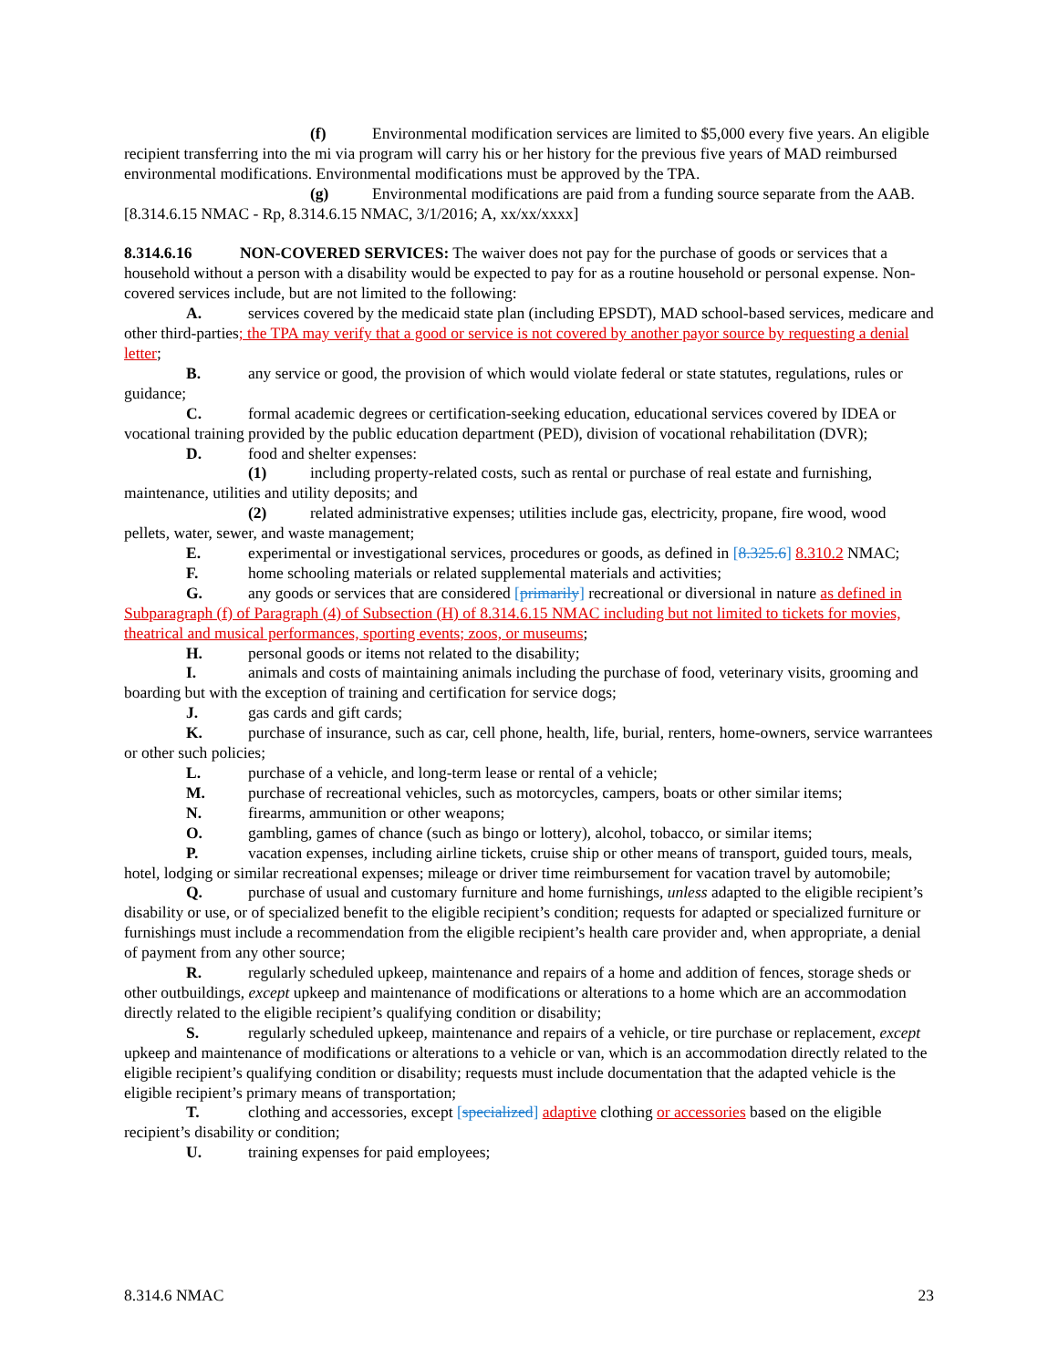(f) Environmental modification services are limited to $5,000 every five years. An eligible recipient transferring into the mi via program will carry his or her history for the previous five years of MAD reimbursed environmental modifications. Environmental modifications must be approved by the TPA.
(g) Environmental modifications are paid from a funding source separate from the AAB.
[8.314.6.15 NMAC - Rp, 8.314.6.15 NMAC, 3/1/2016; A, xx/xx/xxxx]
8.314.6.16 NON-COVERED SERVICES: The waiver does not pay for the purchase of goods or services that a household without a person with a disability would be expected to pay for as a routine household or personal expense. Non-covered services include, but are not limited to the following:
A. services covered by the medicaid state plan (including EPSDT), MAD school-based services, medicare and other third-parties; the TPA may verify that a good or service is not covered by another payor source by requesting a denial letter;
B. any service or good, the provision of which would violate federal or state statutes, regulations, rules or guidance;
C. formal academic degrees or certification-seeking education, educational services covered by IDEA or vocational training provided by the public education department (PED), division of vocational rehabilitation (DVR);
D. food and shelter expenses:
(1) including property-related costs, such as rental or purchase of real estate and furnishing, maintenance, utilities and utility deposits; and
(2) related administrative expenses; utilities include gas, electricity, propane, fire wood, wood pellets, water, sewer, and waste management;
E. experimental or investigational services, procedures or goods, as defined in [8.325.6] 8.310.2 NMAC;
F. home schooling materials or related supplemental materials and activities;
G. any goods or services that are considered [primarily] recreational or diversional in nature as defined in Subparagraph (f) of Paragraph (4) of Subsection (H) of 8.314.6.15 NMAC including but not limited to tickets for movies, theatrical and musical performances, sporting events; zoos, or museums;
H. personal goods or items not related to the disability;
I. animals and costs of maintaining animals including the purchase of food, veterinary visits, grooming and boarding but with the exception of training and certification for service dogs;
J. gas cards and gift cards;
K. purchase of insurance, such as car, cell phone, health, life, burial, renters, home-owners, service warrantees or other such policies;
L. purchase of a vehicle, and long-term lease or rental of a vehicle;
M. purchase of recreational vehicles, such as motorcycles, campers, boats or other similar items;
N. firearms, ammunition or other weapons;
O. gambling, games of chance (such as bingo or lottery), alcohol, tobacco, or similar items;
P. vacation expenses, including airline tickets, cruise ship or other means of transport, guided tours, meals, hotel, lodging or similar recreational expenses; mileage or driver time reimbursement for vacation travel by automobile;
Q. purchase of usual and customary furniture and home furnishings, unless adapted to the eligible recipient’s disability or use, or of specialized benefit to the eligible recipient’s condition; requests for adapted or specialized furniture or furnishings must include a recommendation from the eligible recipient’s health care provider and, when appropriate, a denial of payment from any other source;
R. regularly scheduled upkeep, maintenance and repairs of a home and addition of fences, storage sheds or other outbuildings, except upkeep and maintenance of modifications or alterations to a home which are an accommodation directly related to the eligible recipient’s qualifying condition or disability;
S. regularly scheduled upkeep, maintenance and repairs of a vehicle, or tire purchase or replacement, except upkeep and maintenance of modifications or alterations to a vehicle or van, which is an accommodation directly related to the eligible recipient’s qualifying condition or disability; requests must include documentation that the adapted vehicle is the eligible recipient’s primary means of transportation;
T. clothing and accessories, except [specialized] adaptive clothing or accessories based on the eligible recipient’s disability or condition;
U. training expenses for paid employees;
8.314.6 NMAC 23